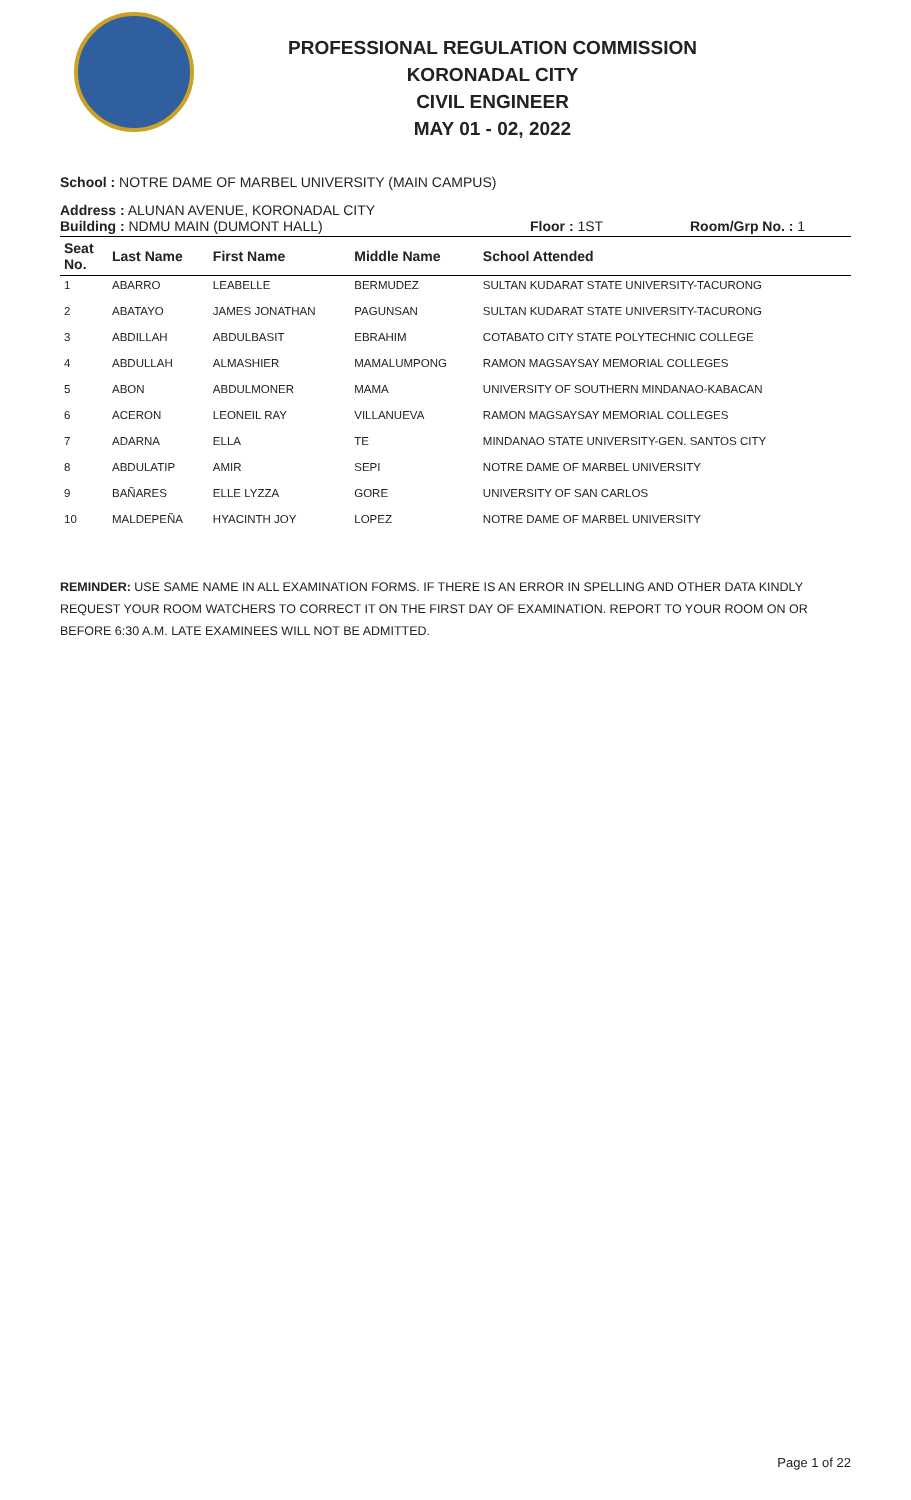PROFESSIONAL REGULATION COMMISSION
KORONADAL CITY
CIVIL ENGINEER
MAY 01 - 02, 2022
School : NOTRE DAME OF MARBEL UNIVERSITY (MAIN CAMPUS)
Address : ALUNAN AVENUE, KORONADAL CITY
Building : NDMU MAIN (DUMONT HALL) Floor : 1ST Room/Grp No. : 1
| Seat No. | Last Name | First Name | Middle Name | School Attended |
| --- | --- | --- | --- | --- |
| 1 | ABARRO | LEABELLE | BERMUDEZ | SULTAN KUDARAT STATE UNIVERSITY-TACURONG |
| 2 | ABATAYO | JAMES JONATHAN | PAGUNSAN | SULTAN KUDARAT STATE UNIVERSITY-TACURONG |
| 3 | ABDILLAH | ABDULBASIT | EBRAHIM | COTABATO CITY STATE POLYTECHNIC COLLEGE |
| 4 | ABDULLAH | ALMASHIER | MAMALUMPONG | RAMON MAGSAYSAY MEMORIAL COLLEGES |
| 5 | ABON | ABDULMONER | MAMA | UNIVERSITY OF SOUTHERN MINDANAO-KABACAN |
| 6 | ACERON | LEONEIL RAY | VILLANUEVA | RAMON MAGSAYSAY MEMORIAL COLLEGES |
| 7 | ADARNA | ELLA | TE | MINDANAO STATE UNIVERSITY-GEN. SANTOS CITY |
| 8 | ABDULATIP | AMIR | SEPI | NOTRE DAME OF MARBEL UNIVERSITY |
| 9 | BAÑARES | ELLE LYZZA | GORE | UNIVERSITY OF SAN CARLOS |
| 10 | MALDEPEÑA | HYACINTH JOY | LOPEZ | NOTRE DAME OF MARBEL UNIVERSITY |
REMINDER: USE SAME NAME IN ALL EXAMINATION FORMS. IF THERE IS AN ERROR IN SPELLING AND OTHER DATA KINDLY REQUEST YOUR ROOM WATCHERS TO CORRECT IT ON THE FIRST DAY OF EXAMINATION. REPORT TO YOUR ROOM ON OR BEFORE 6:30 A.M. LATE EXAMINEES WILL NOT BE ADMITTED.
Page 1 of 22